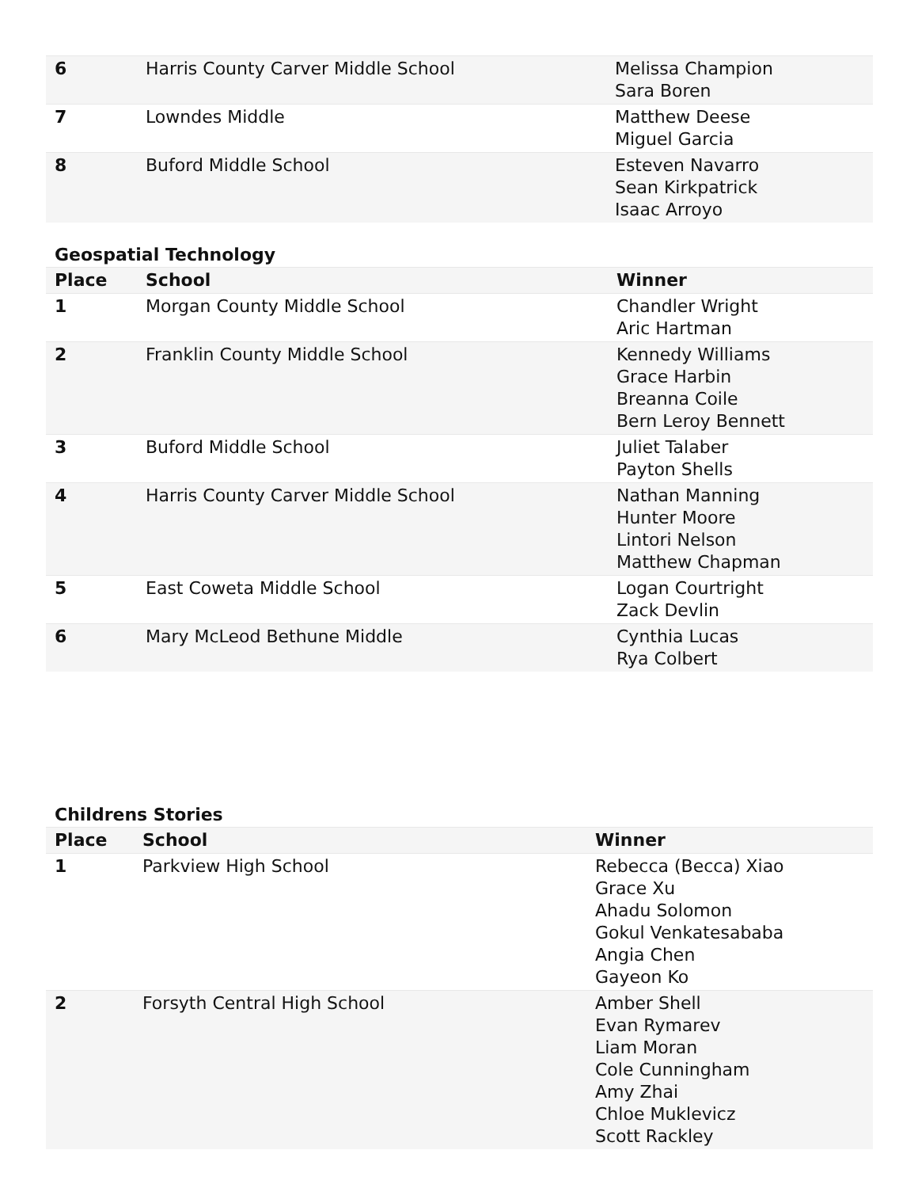| 6 | Harris County Carver Middle School | Melissa Champion Sara Boren |
| 7 | Lowndes Middle | Matthew Deese Miguel Garcia |
| 8 | Buford Middle School | Esteven Navarro Sean Kirkpatrick Isaac Arroyo |
Geospatial Technology
| Place | School | Winner |
| --- | --- | --- |
| 1 | Morgan County Middle School | Chandler Wright Aric Hartman |
| 2 | Franklin County Middle School | Kennedy Williams Grace Harbin Breanna Coile Bern Leroy Bennett |
| 3 | Buford Middle School | Juliet Talaber Payton Shells |
| 4 | Harris County Carver Middle School | Nathan Manning Hunter Moore Lintori Nelson Matthew Chapman |
| 5 | East Coweta Middle School | Logan Courtright Zack Devlin |
| 6 | Mary McLeod Bethune Middle | Cynthia Lucas Rya Colbert |
Childrens Stories
| Place | School | Winner |
| --- | --- | --- |
| 1 | Parkview High School | Rebecca (Becca) Xiao Grace Xu Ahadu Solomon Gokul Venkatesababa Angia Chen Gayeon Ko |
| 2 | Forsyth Central High School | Amber Shell Evan Rymarev Liam Moran Cole Cunningham Amy Zhai Chloe Muklevicz Scott Rackley |